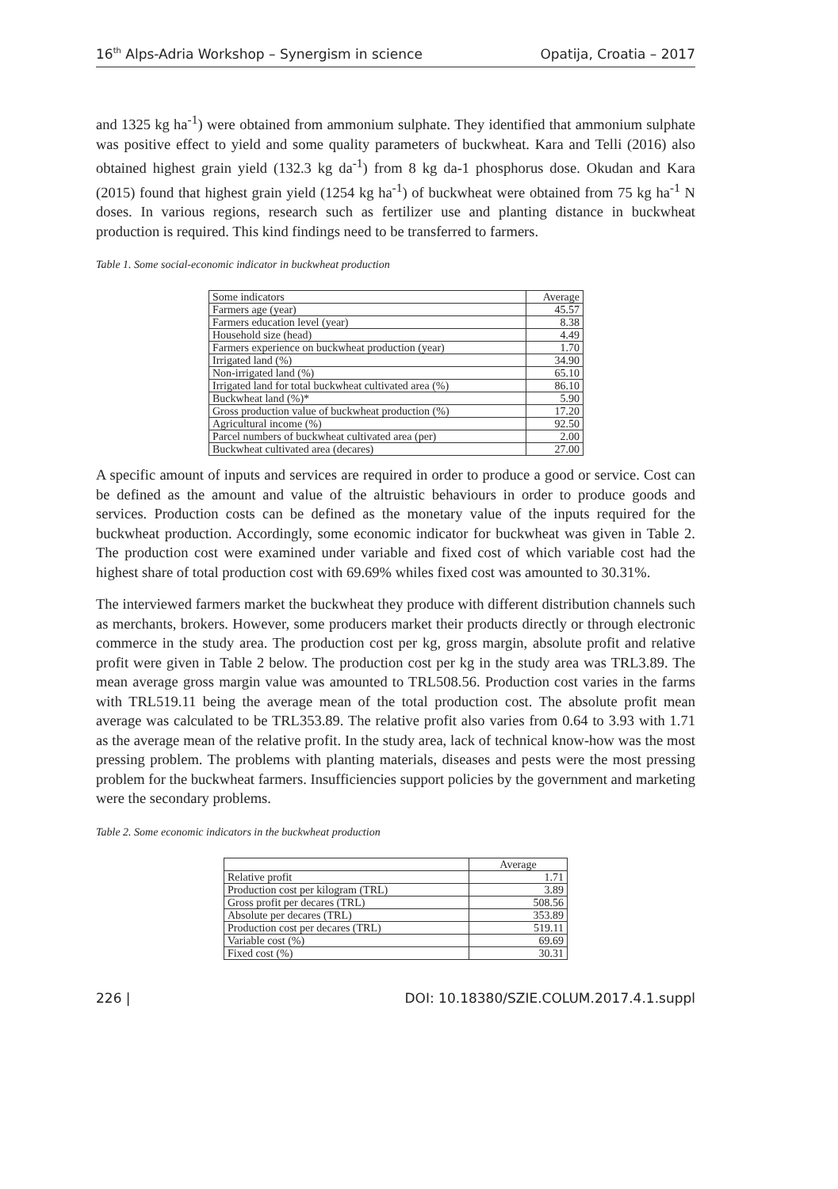16<sup>th</sup> Alps-Adria Workshop – Synergism in science Opatija, Croatia – 2017
and 1325 kg ha<sup>-1</sup>) were obtained from ammonium sulphate. They identified that ammonium sulphate was positive effect to yield and some quality parameters of buckwheat. Kara and Telli (2016) also obtained highest grain yield (132.3 kg da<sup>-1</sup>) from 8 kg da-1 phosphorus dose. Okudan and Kara (2015) found that highest grain yield (1254 kg ha<sup>-1</sup>) of buckwheat were obtained from 75 kg ha<sup>-1</sup> N doses. In various regions, research such as fertilizer use and planting distance in buckwheat production is required. This kind findings need to be transferred to farmers.
Table 1. Some social-economic indicator in buckwheat production
| Some indicators | Average |
| Farmers age (year) | 45.57 |
| Farmers education level (year) | 8.38 |
| Household size (head) | 4.49 |
| Farmers experience on buckwheat production (year) | 1.70 |
| Irrigated land (%) | 34.90 |
| Non-irrigated land (%) | 65.10 |
| Irrigated land for total buckwheat cultivated area (%) | 86.10 |
| Buckwheat land (%)* | 5.90 |
| Gross production value of buckwheat production (%) | 17.20 |
| Agricultural income (%) | 92.50 |
| Parcel numbers of buckwheat cultivated area (per) | 2.00 |
| Buckwheat cultivated area (decares) | 27.00 |
A specific amount of inputs and services are required in order to produce a good or service. Cost can be defined as the amount and value of the altruistic behaviours in order to produce goods and services. Production costs can be defined as the monetary value of the inputs required for the buckwheat production. Accordingly, some economic indicator for buckwheat was given in Table 2. The production cost were examined under variable and fixed cost of which variable cost had the highest share of total production cost with 69.69% whiles fixed cost was amounted to 30.31%.
The interviewed farmers market the buckwheat they produce with different distribution channels such as merchants, brokers. However, some producers market their products directly or through electronic commerce in the study area. The production cost per kg, gross margin, absolute profit and relative profit were given in Table 2 below. The production cost per kg in the study area was TRL3.89. The mean average gross margin value was amounted to TRL508.56. Production cost varies in the farms with TRL519.11 being the average mean of the total production cost. The absolute profit mean average was calculated to be TRL353.89. The relative profit also varies from 0.64 to 3.93 with 1.71 as the average mean of the relative profit. In the study area, lack of technical know-how was the most pressing problem. The problems with planting materials, diseases and pests were the most pressing problem for the buckwheat farmers. Insufficiencies support policies by the government and marketing were the secondary problems.
Table 2. Some economic indicators in the buckwheat production
| | Average |
| Relative profit | 1.71 |
| Production cost per kilogram (TRL) | 3.89 |
| Gross profit per decares (TRL) | 508.56 |
| Absolute per decares (TRL) | 353.89 |
| Production cost per decares (TRL) | 519.11 |
| Variable cost (%) | 69.69 |
| Fixed cost (%) | 30.31 |
226 | DOI: 10.18380/SZIE.COLUM.2017.4.1.suppl